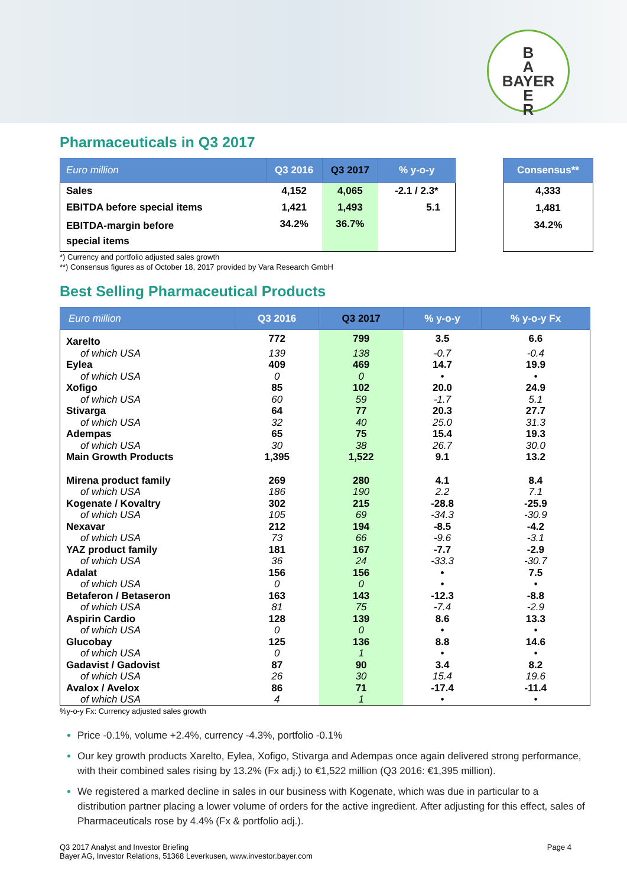B
A
BAYER
E
R
Pharmaceuticals in Q3 2017
| Euro million | Q3 2016 | Q3 2017 | % y-o-y |
| --- | --- | --- | --- |
| Sales | 4,152 | 4,065 | -2.1 / 2.3* |
| EBITDA before special items | 1,421 | 1,493 | 5.1 |
| EBITDA-margin before special items | 34.2% | 36.7% | |
| Consensus** |
| --- |
| 4,333 |
| 1,481 |
| 34.2% |
*) Currency and portfolio adjusted sales growth
**) Consensus figures as of October 18, 2017 provided by Vara Research GmbH
Best Selling Pharmaceutical Products
| Euro million | Q3 2016 | Q3 2017 | % y-o-y | % y-o-y Fx |
| --- | --- | --- | --- | --- |
| Xarelto | 772 | 799 | 3.5 | 6.6 |
| of which USA | 139 | 138 | -0.7 | -0.4 |
| Eylea | 409 | 469 | 14.7 | 19.9 |
| of which USA | 0 | 0 | • | • |
| Xofigo | 85 | 102 | 20.0 | 24.9 |
| of which USA | 60 | 59 | -1.7 | 5.1 |
| Stivarga | 64 | 77 | 20.3 | 27.7 |
| of which USA | 32 | 40 | 25.0 | 31.3 |
| Adempas | 65 | 75 | 15.4 | 19.3 |
| of which USA | 30 | 38 | 26.7 | 30.0 |
| Main Growth Products | 1,395 | 1,522 | 9.1 | 13.2 |
| Mirena product family | 269 | 280 | 4.1 | 8.4 |
| of which USA | 186 | 190 | 2.2 | 7.1 |
| Kogenate / Kovaltry | 302 | 215 | -28.8 | -25.9 |
| of which USA | 105 | 69 | -34.3 | -30.9 |
| Nexavar | 212 | 194 | -8.5 | -4.2 |
| of which USA | 73 | 66 | -9.6 | -3.1 |
| YAZ product family | 181 | 167 | -7.7 | -2.9 |
| of which USA | 36 | 24 | -33.3 | -30.7 |
| Adalat | 156 | 156 | • | 7.5 |
| of which USA | 0 | 0 | • | • |
| Betaferon / Betaseron | 163 | 143 | -12.3 | -8.8 |
| of which USA | 81 | 75 | -7.4 | -2.9 |
| Aspirin Cardio | 128 | 139 | 8.6 | 13.3 |
| of which USA | 0 | 0 | • | • |
| Glucobay | 125 | 136 | 8.8 | 14.6 |
| of which USA | 0 | 1 | • | • |
| Gadavist / Gadovist | 87 | 90 | 3.4 | 8.2 |
| of which USA | 26 | 30 | 15.4 | 19.6 |
| Avalox / Avelox | 86 | 71 | -17.4 | -11.4 |
| of which USA | 4 | 1 | • | • |
%y-o-y Fx: Currency adjusted sales growth
Price -0.1%, volume +2.4%, currency -4.3%, portfolio -0.1%
Our key growth products Xarelto, Eylea, Xofigo, Stivarga and Adempas once again delivered strong performance, with their combined sales rising by 13.2% (Fx adj.) to €1,522 million (Q3 2016: €1,395 million).
We registered a marked decline in sales in our business with Kogenate, which was due in particular to a distribution partner placing a lower volume of orders for the active ingredient. After adjusting for this effect, sales of Pharmaceuticals rose by 4.4% (Fx & portfolio adj.).
Q3 2017 Analyst and Investor Briefing
Bayer AG, Investor Relations, 51368 Leverkusen, www.investor.bayer.com
Page 4